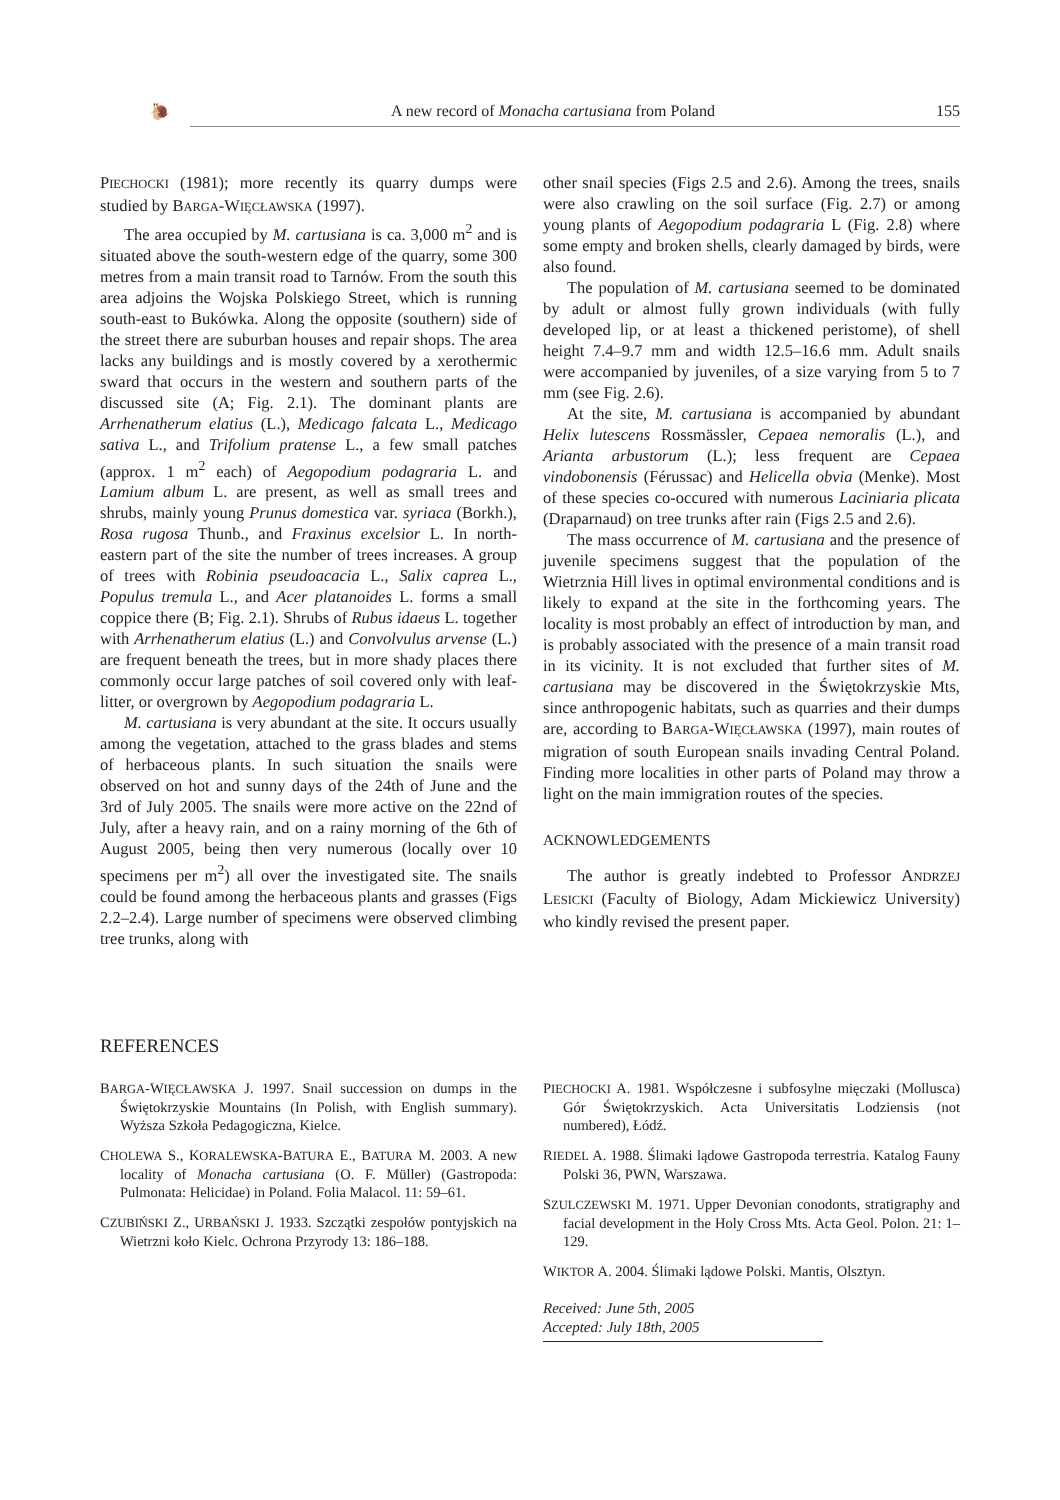🐌 A new record of Monacha cartusiana from Poland 155
PIECHOCKI (1981); more recently its quarry dumps were studied by BARGA-WIĘCŁAWSKA (1997).
The area occupied by M. cartusiana is ca. 3,000 m<sup>2</sup> and is situated above the south-western edge of the quarry, some 300 metres from a main transit road to Tarnów. From the south this area adjoins the Wojska Polskiego Street, which is running south-east to Bukówka. Along the opposite (southern) side of the street there are suburban houses and repair shops. The area lacks any buildings and is mostly covered by a xerothermic sward that occurs in the western and southern parts of the discussed site (A; Fig. 2.1). The dominant plants are Arrhenatherum elatius (L.), Medicago falcata L., Medicago sativa L., and Trifolium pratense L., a few small patches (approx. 1 m<sup>2</sup> each) of Aegopodium podagraria L. and Lamium album L. are present, as well as small trees and shrubs, mainly young Prunus domestica var. syriaca (Borkh.), Rosa rugosa Thunb., and Fraxinus excelsior L. In north-eastern part of the site the number of trees increases. A group of trees with Robinia pseudoacacia L., Salix caprea L., Populus tremula L., and Acer platanoides L. forms a small coppice there (B; Fig. 2.1). Shrubs of Rubus idaeus L. together with Arrhenatherum elatius (L.) and Convolvulus arvense (L.) are frequent beneath the trees, but in more shady places there commonly occur large patches of soil covered only with leaf-litter, or overgrown by Aegopodium podagraria L.
M. cartusiana is very abundant at the site. It occurs usually among the vegetation, attached to the grass blades and stems of herbaceous plants. In such situation the snails were observed on hot and sunny days of the 24th of June and the 3rd of July 2005. The snails were more active on the 22nd of July, after a heavy rain, and on a rainy morning of the 6th of August 2005, being then very numerous (locally over 10 specimens per m<sup>2</sup>) all over the investigated site. The snails could be found among the herbaceous plants and grasses (Figs 2.2–2.4). Large number of specimens were observed climbing tree trunks, along with
other snail species (Figs 2.5 and 2.6). Among the trees, snails were also crawling on the soil surface (Fig. 2.7) or among young plants of Aegopodium podagraria L (Fig. 2.8) where some empty and broken shells, clearly damaged by birds, were also found.
The population of M. cartusiana seemed to be dominated by adult or almost fully grown individuals (with fully developed lip, or at least a thickened peristome), of shell height 7.4–9.7 mm and width 12.5–16.6 mm. Adult snails were accompanied by juveniles, of a size varying from 5 to 7 mm (see Fig. 2.6).
At the site, M. cartusiana is accompanied by abundant Helix lutescens Rossmässler, Cepaea nemoralis (L.), and Arianta arbustorum (L.); less frequent are Cepaea vindobonensis (Férussac) and Helicella obvia (Menke). Most of these species co-occured with numerous Laciniaria plicata (Draparnaud) on tree trunks after rain (Figs 2.5 and 2.6).
The mass occurrence of M. cartusiana and the presence of juvenile specimens suggest that the population of the Wietrznia Hill lives in optimal environmental conditions and is likely to expand at the site in the forthcoming years. The locality is most probably an effect of introduction by man, and is probably associated with the presence of a main transit road in its vicinity. It is not excluded that further sites of M. cartusiana may be discovered in the Świętokrzyskie Mts, since anthropogenic habitats, such as quarries and their dumps are, according to BARGA-WIĘCŁAWSKA (1997), main routes of migration of south European snails invading Central Poland. Finding more localities in other parts of Poland may throw a light on the main immigration routes of the species.
ACKNOWLEDGEMENTS
The author is greatly indebted to Professor ANDRZEJ LESICKI (Faculty of Biology, Adam Mickiewicz University) who kindly revised the present paper.
REFERENCES
BARGA-WIĘCŁAWSKA J. 1997. Snail succession on dumps in the Świętokrzyskie Mountains (In Polish, with English summary). Wyższa Szkoła Pedagogiczna, Kielce.
CHOLEWA S., KORALEWSKA-BATURA E., BATURA M. 2003. A new locality of Monacha cartusiana (O. F. Müller) (Gastropoda: Pulmonata: Helicidae) in Poland. Folia Malacol. 11: 59–61.
CZUBIŃSKI Z., URBAŃSKI J. 1933. Szczątki zespołów pontyjskich na Wietrzni koło Kielc. Ochrona Przyrody 13: 186–188.
PIECHOCKI A. 1981. Współczesne i subfosylne mięczaki (Mollusca) Gór Świętokrzyskich. Acta Universitatis Lodziensis (not numbered), Łódź.
RIEDEL A. 1988. Ślimaki lądowe Gastropoda terrestria. Katalog Fauny Polski 36, PWN, Warszawa.
SZULCZEWSKI M. 1971. Upper Devonian conodonts, stratigraphy and facial development in the Holy Cross Mts. Acta Geol. Polon. 21: 1–129.
WIKTOR A. 2004. Ślimaki lądowe Polski. Mantis, Olsztyn.
Received: June 5th, 2005
Accepted: July 18th, 2005